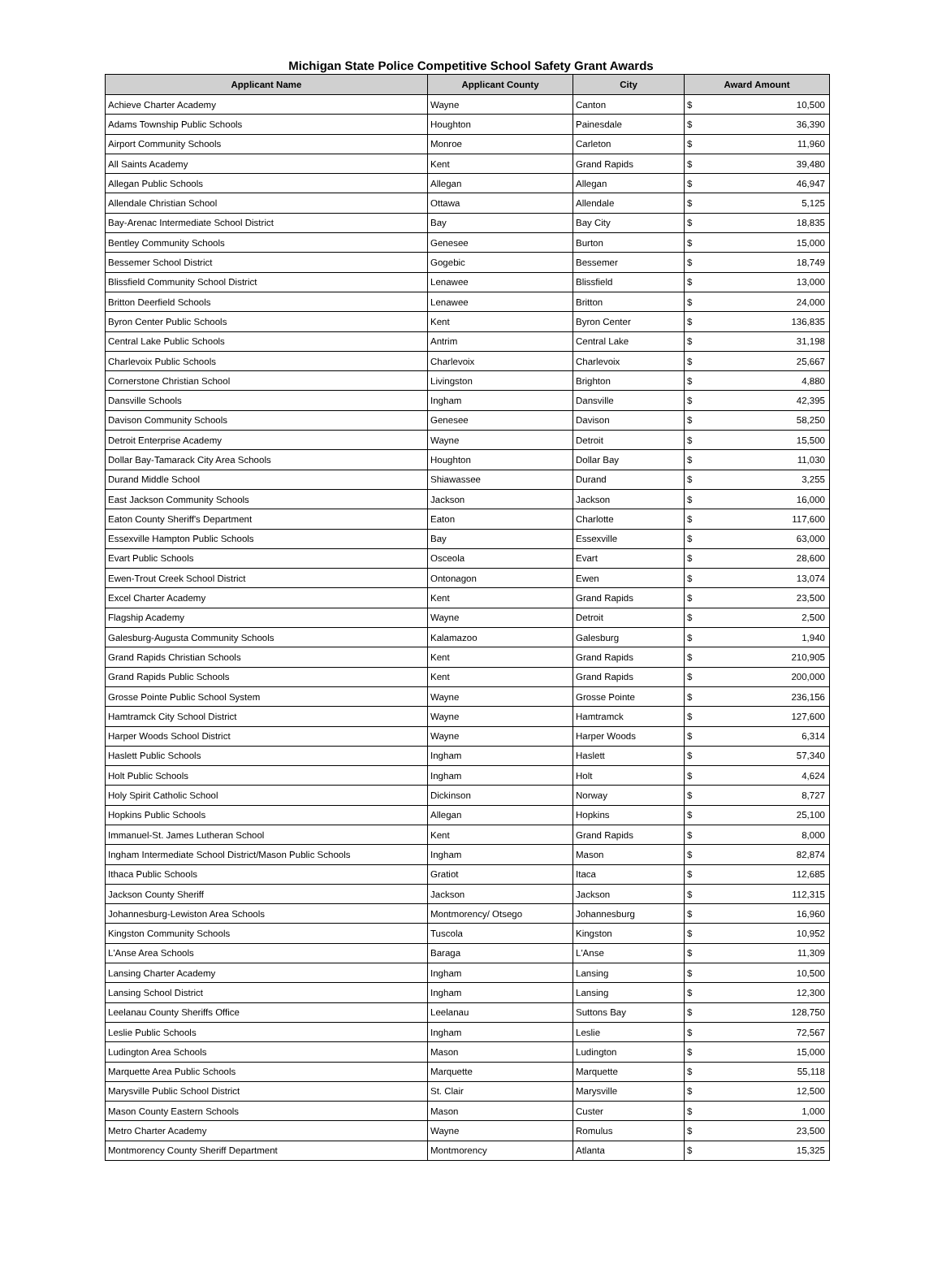Michigan State Police Competitive School Safety Grant Awards
| Applicant Name | Applicant County | City | Award Amount | |
| --- | --- | --- | --- | --- |
| Achieve Charter Academy | Wayne | Canton | $ | 10,500 |
| Adams Township Public Schools | Houghton | Painesdale | $ | 36,390 |
| Airport Community Schools | Monroe | Carleton | $ | 11,960 |
| All Saints Academy | Kent | Grand Rapids | $ | 39,480 |
| Allegan Public Schools | Allegan | Allegan | $ | 46,947 |
| Allendale Christian School | Ottawa | Allendale | $ | 5,125 |
| Bay-Arenac Intermediate School District | Bay | Bay City | $ | 18,835 |
| Bentley Community Schools | Genesee | Burton | $ | 15,000 |
| Bessemer School District | Gogebic | Bessemer | $ | 18,749 |
| Blissfield Community School District | Lenawee | Blissfield | $ | 13,000 |
| Britton Deerfield Schools | Lenawee | Britton | $ | 24,000 |
| Byron Center Public Schools | Kent | Byron Center | $ | 136,835 |
| Central Lake Public Schools | Antrim | Central Lake | $ | 31,198 |
| Charlevoix Public Schools | Charlevoix | Charlevoix | $ | 25,667 |
| Cornerstone Christian School | Livingston | Brighton | $ | 4,880 |
| Dansville Schools | Ingham | Dansville | $ | 42,395 |
| Davison Community Schools | Genesee | Davison | $ | 58,250 |
| Detroit Enterprise Academy | Wayne | Detroit | $ | 15,500 |
| Dollar Bay-Tamarack City Area Schools | Houghton | Dollar Bay | $ | 11,030 |
| Durand Middle School | Shiawassee | Durand | $ | 3,255 |
| East Jackson Community Schools | Jackson | Jackson | $ | 16,000 |
| Eaton County Sheriff's Department | Eaton | Charlotte | $ | 117,600 |
| Essexville Hampton Public Schools | Bay | Essexville | $ | 63,000 |
| Evart Public Schools | Osceola | Evart | $ | 28,600 |
| Ewen-Trout Creek School District | Ontonagon | Ewen | $ | 13,074 |
| Excel Charter Academy | Kent | Grand Rapids | $ | 23,500 |
| Flagship Academy | Wayne | Detroit | $ | 2,500 |
| Galesburg-Augusta Community Schools | Kalamazoo | Galesburg | $ | 1,940 |
| Grand Rapids Christian Schools | Kent | Grand Rapids | $ | 210,905 |
| Grand Rapids Public Schools | Kent | Grand Rapids | $ | 200,000 |
| Grosse Pointe Public School System | Wayne | Grosse Pointe | $ | 236,156 |
| Hamtramck City School District | Wayne | Hamtramck | $ | 127,600 |
| Harper Woods School District | Wayne | Harper Woods | $ | 6,314 |
| Haslett Public Schools | Ingham | Haslett | $ | 57,340 |
| Holt Public Schools | Ingham | Holt | $ | 4,624 |
| Holy Spirit Catholic School | Dickinson | Norway | $ | 8,727 |
| Hopkins Public Schools | Allegan | Hopkins | $ | 25,100 |
| Immanuel-St. James Lutheran School | Kent | Grand Rapids | $ | 8,000 |
| Ingham Intermediate School District/Mason Public Schools | Ingham | Mason | $ | 82,874 |
| Ithaca Public Schools | Gratiot | Itaca | $ | 12,685 |
| Jackson County Sheriff | Jackson | Jackson | $ | 112,315 |
| Johannesburg-Lewiston Area Schools | Montmorency/ Otsego | Johannesburg | $ | 16,960 |
| Kingston Community Schools | Tuscola | Kingston | $ | 10,952 |
| L'Anse Area Schools | Baraga | L'Anse | $ | 11,309 |
| Lansing Charter Academy | Ingham | Lansing | $ | 10,500 |
| Lansing School District | Ingham | Lansing | $ | 12,300 |
| Leelanau County Sheriffs Office | Leelanau | Suttons Bay | $ | 128,750 |
| Leslie Public Schools | Ingham | Leslie | $ | 72,567 |
| Ludington Area Schools | Mason | Ludington | $ | 15,000 |
| Marquette Area Public Schools | Marquette | Marquette | $ | 55,118 |
| Marysville Public School District | St. Clair | Marysville | $ | 12,500 |
| Mason County Eastern Schools | Mason | Custer | $ | 1,000 |
| Metro Charter Academy | Wayne | Romulus | $ | 23,500 |
| Montmorency County Sheriff Department | Montmorency | Atlanta | $ | 15,325 |